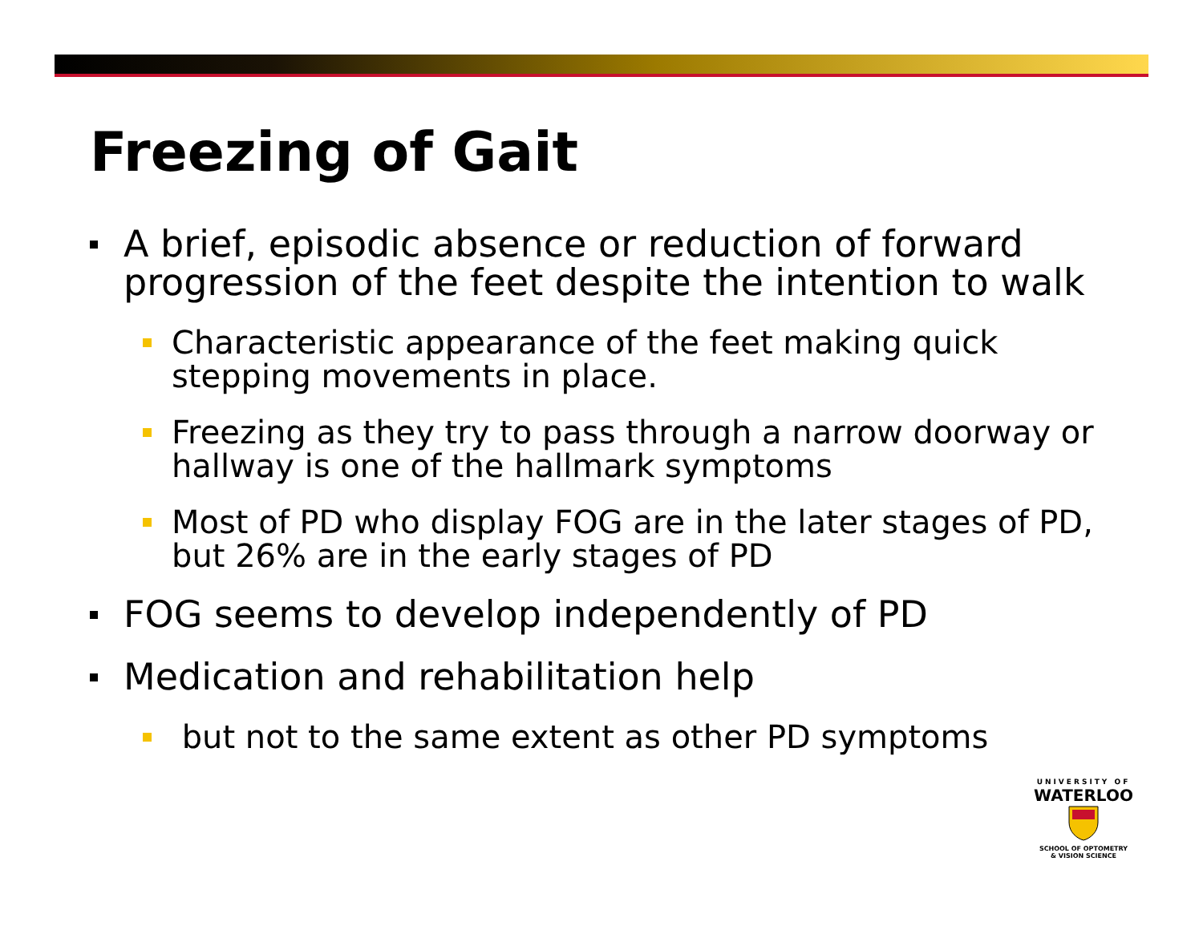Freezing of Gait
A brief, episodic absence or reduction of forward progression of the feet despite the intention to walk
Characteristic appearance of the feet making quick stepping movements in place.
Freezing as they try to pass through a narrow doorway or hallway is one of the hallmark symptoms
Most of PD who display FOG are in the later stages of PD, but 26% are in the early stages of PD
FOG seems to develop independently of PD
Medication and rehabilitation help
but not to the same extent as other PD symptoms
UNIVERSITY OF
WATERLOO
SCHOOL OF OPTOMETRY
& VISION SCIENCE